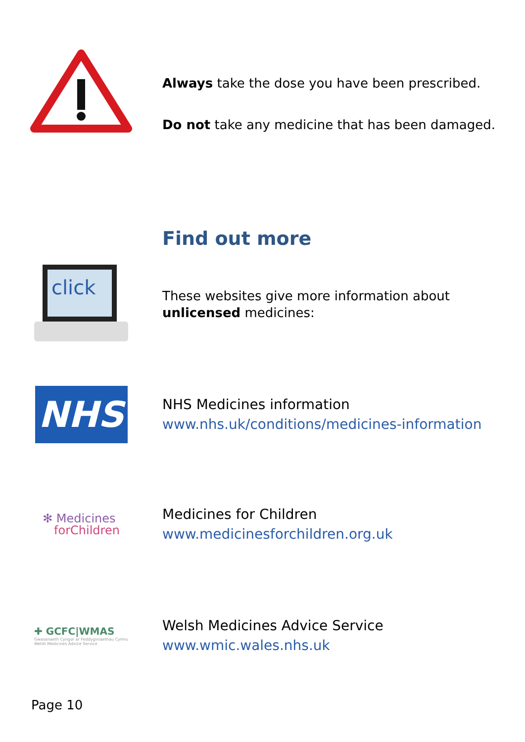Always take the dose you have been prescribed.
Do not take any medicine that has been damaged.
Find out more
click
These websites give more information about
unlicensed medicines:
NHS
NHS Medicines information
www.nhs.uk/conditions/medicines-information
✻ Medicines
forChildren
Medicines for Children
www.medicinesforchildren.org.uk
✚ GCFC|WMAS
Gwasanaeth Cyngor ar Feddyginiaethau Cymru
Welsh Medicines Advice Service
Welsh Medicines Advice Service
www.wmic.wales.nhs.uk
Page 10